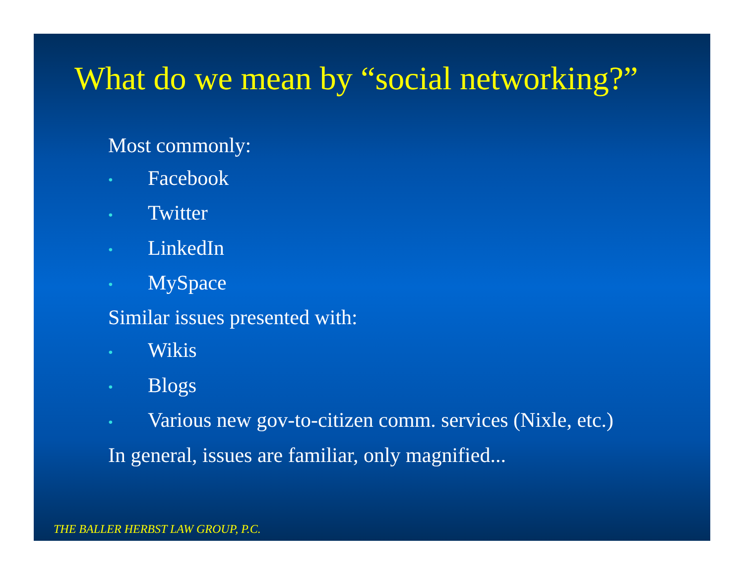What do we mean by “social networking?”
Most commonly:
• Facebook
• Twitter
• LinkedIn
• MySpace
Similar issues presented with:
• Wikis
• Blogs
• Various new gov-to-citizen comm. services (Nixle, etc.)
In general, issues are familiar, only magnified...
THE BALLER HERBST LAW GROUP, P.C.